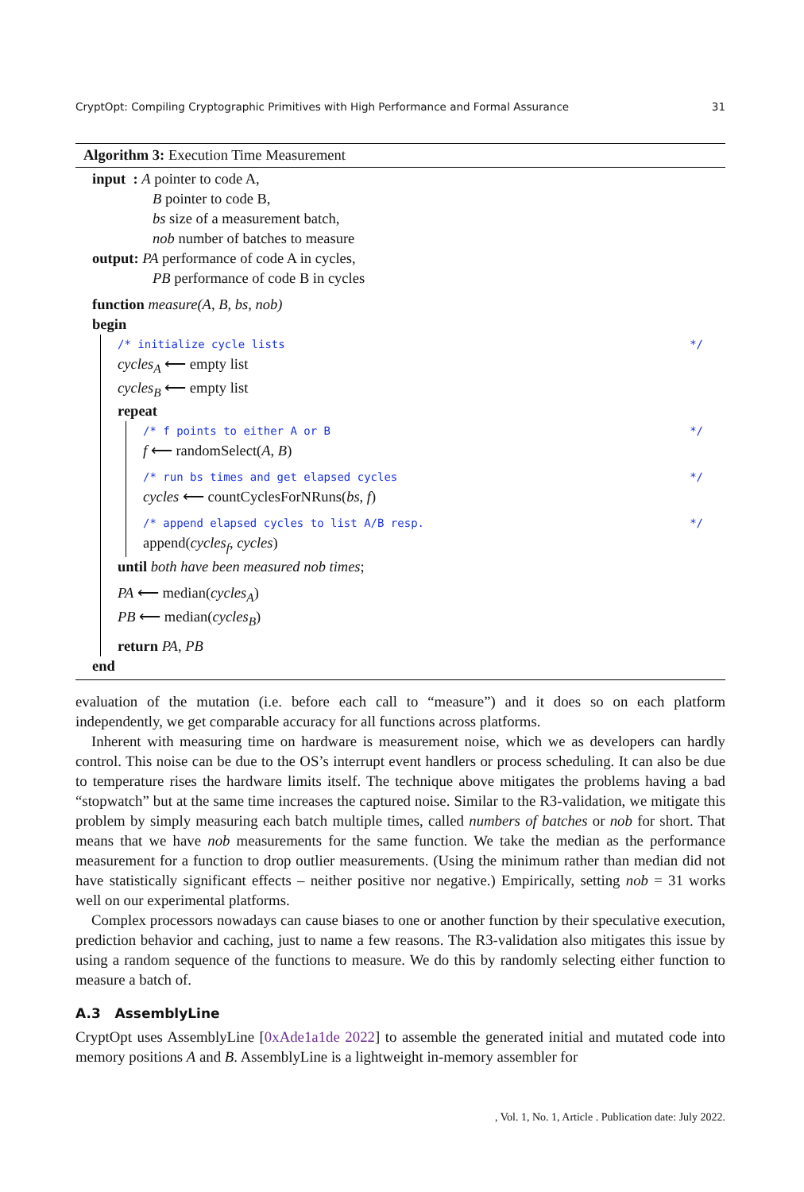CryptOpt: Compiling Cryptographic Primitives with High Performance and Formal Assurance 31
Algorithm 3: Execution Time Measurement
input : A pointer to code A,
B pointer to code B,
bs size of a measurement batch,
nob number of batches to measure
output: PA performance of code A in cycles,
PB performance of code B in cycles
function measure(A, B, bs, nob)
begin
/* initialize cycle lists */
cycles<sub>A</sub> ⟵ empty list
cycles<sub>B</sub> ⟵ empty list
repeat
/* f points to either A or B */
f ⟵ randomSelect(A, B)
/* run bs times and get elapsed cycles */
cycles ⟵ countCyclesForNRuns(bs, f)
/* append elapsed cycles to list A/B resp. */
append(cycles<sub>f</sub>, cycles)
until both have been measured nob times;
PA ⟵ median(cycles<sub>A</sub>)
PB ⟵ median(cycles<sub>B</sub>)
return PA, PB
end
evaluation of the mutation (i.e. before each call to “measure”) and it does so on each platform independently, we get comparable accuracy for all functions across platforms.
Inherent with measuring time on hardware is measurement noise, which we as developers can hardly control. This noise can be due to the OS’s interrupt event handlers or process scheduling. It can also be due to temperature rises the hardware limits itself. The technique above mitigates the problems having a bad “stopwatch” but at the same time increases the captured noise. Similar to the R3-validation, we mitigate this problem by simply measuring each batch multiple times, called numbers of batches or nob for short. That means that we have nob measurements for the same function. We take the median as the performance measurement for a function to drop outlier measurements. (Using the minimum rather than median did not have statistically significant effects – neither positive nor negative.) Empirically, setting nob = 31 works well on our experimental platforms.
Complex processors nowadays can cause biases to one or another function by their speculative execution, prediction behavior and caching, just to name a few reasons. The R3-validation also mitigates this issue by using a random sequence of the functions to measure. We do this by randomly selecting either function to measure a batch of.
A.3 AssemblyLine
CryptOpt uses AssemblyLine [0xAde1a1de 2022] to assemble the generated initial and mutated code into memory positions A and B. AssemblyLine is a lightweight in-memory assembler for
, Vol. 1, No. 1, Article . Publication date: July 2022.